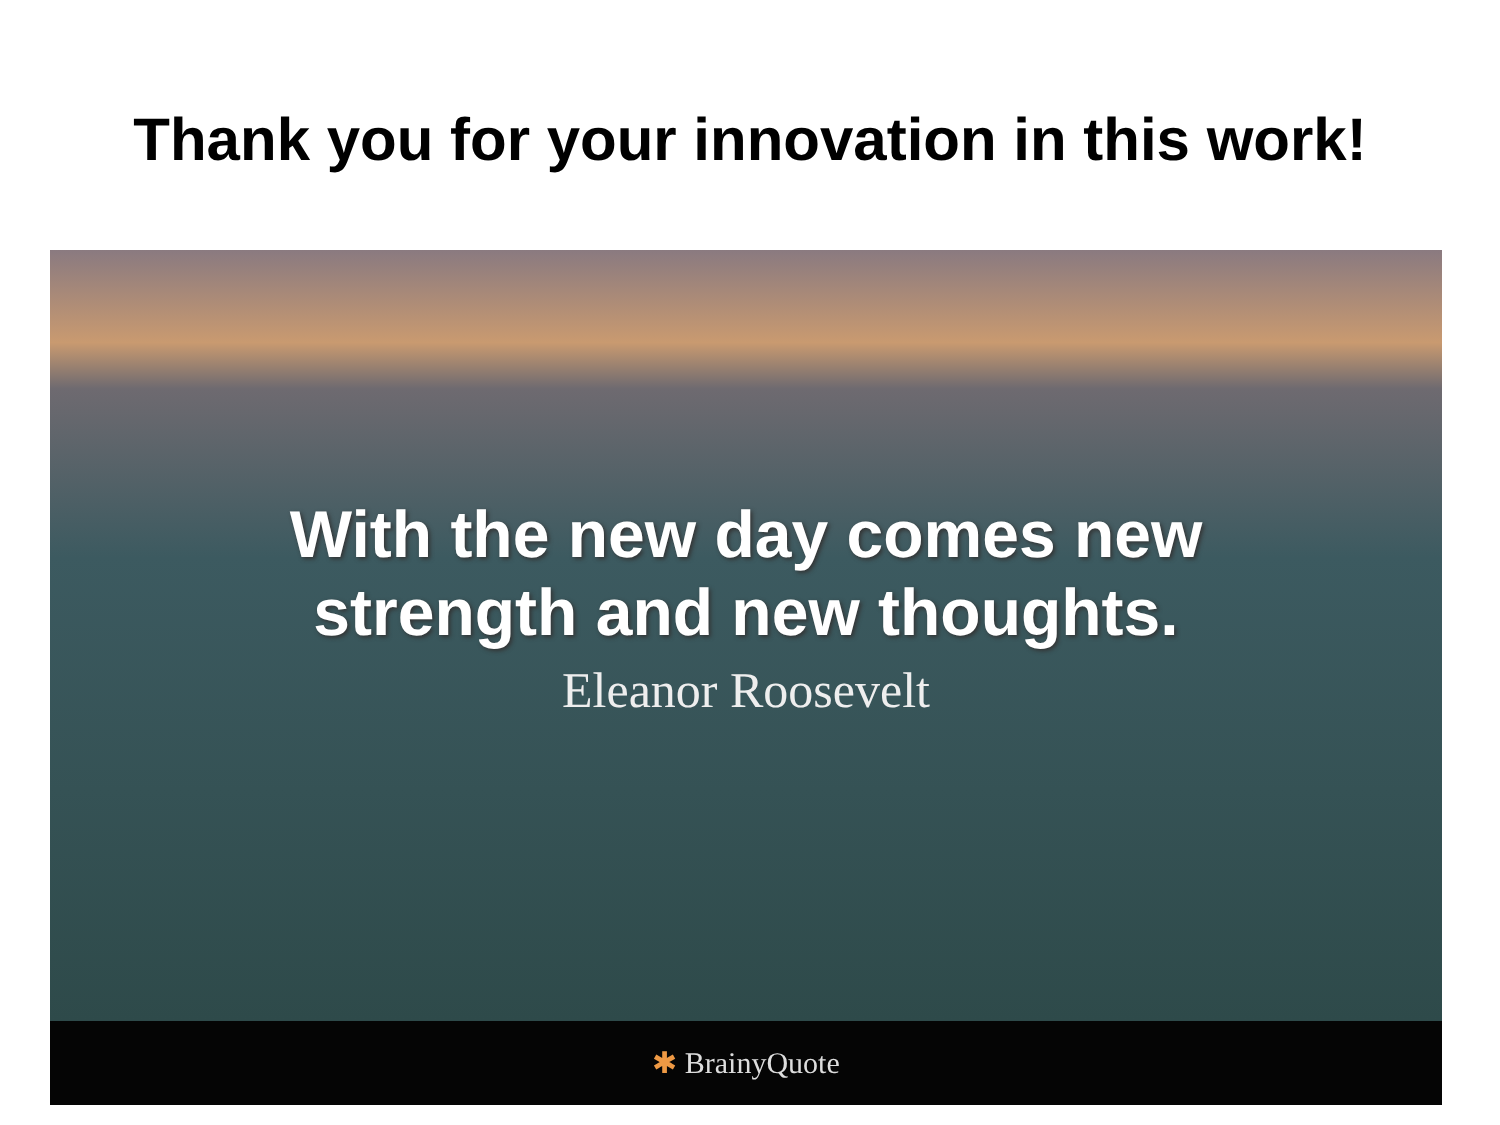Thank you for your innovation in this work!
With the new day comes new
strength and new thoughts.
Eleanor Roosevelt
✱ BrainyQuote